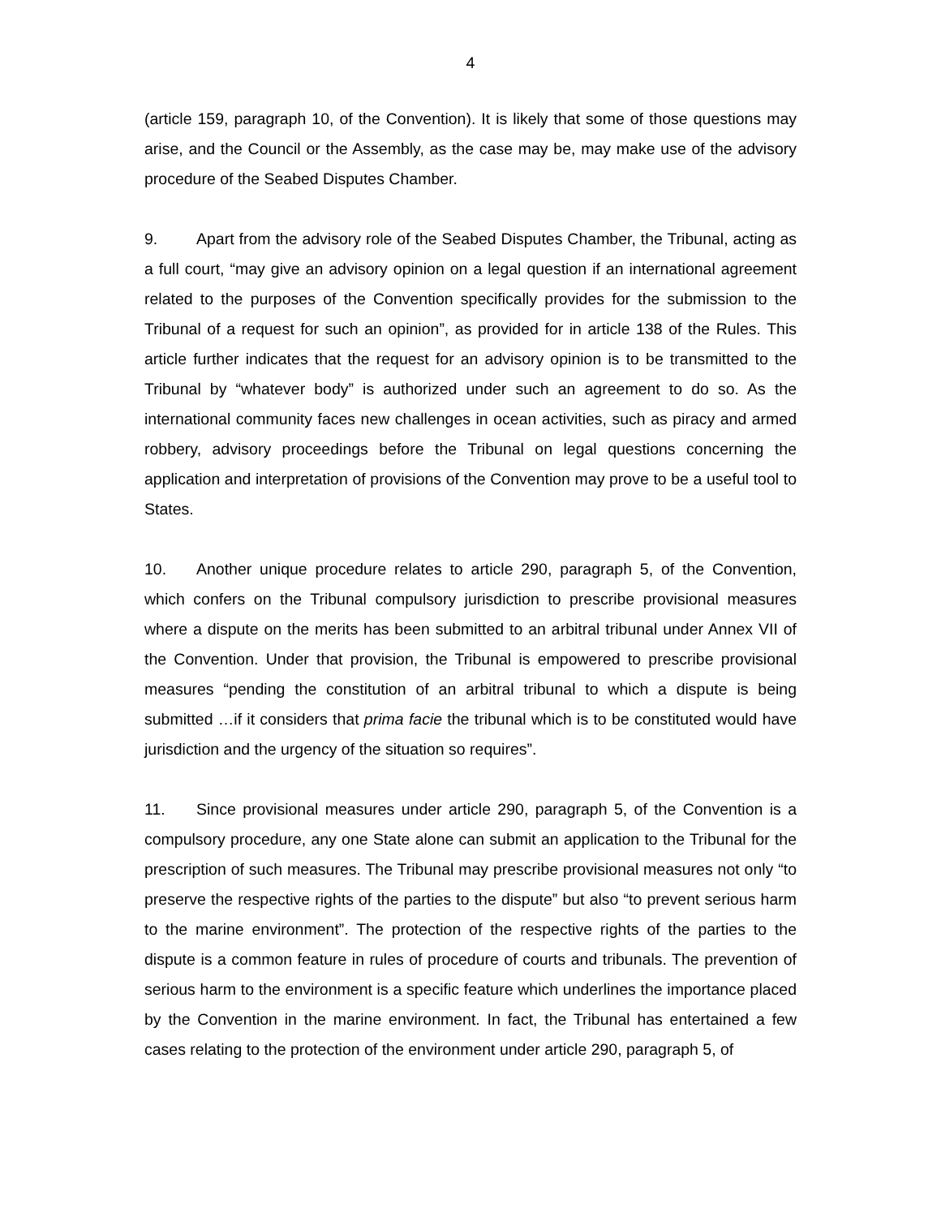4
(article 159, paragraph 10, of the Convention). It is likely that some of those questions may arise, and the Council or the Assembly, as the case may be, may make use of the advisory procedure of the Seabed Disputes Chamber.
9. Apart from the advisory role of the Seabed Disputes Chamber, the Tribunal, acting as a full court, “may give an advisory opinion on a legal question if an international agreement related to the purposes of the Convention specifically provides for the submission to the Tribunal of a request for such an opinion”, as provided for in article 138 of the Rules. This article further indicates that the request for an advisory opinion is to be transmitted to the Tribunal by “whatever body” is authorized under such an agreement to do so. As the international community faces new challenges in ocean activities, such as piracy and armed robbery, advisory proceedings before the Tribunal on legal questions concerning the application and interpretation of provisions of the Convention may prove to be a useful tool to States.
10. Another unique procedure relates to article 290, paragraph 5, of the Convention, which confers on the Tribunal compulsory jurisdiction to prescribe provisional measures where a dispute on the merits has been submitted to an arbitral tribunal under Annex VII of the Convention. Under that provision, the Tribunal is empowered to prescribe provisional measures “pending the constitution of an arbitral tribunal to which a dispute is being submitted …if it considers that prima facie the tribunal which is to be constituted would have jurisdiction and the urgency of the situation so requires”.
11. Since provisional measures under article 290, paragraph 5, of the Convention is a compulsory procedure, any one State alone can submit an application to the Tribunal for the prescription of such measures. The Tribunal may prescribe provisional measures not only “to preserve the respective rights of the parties to the dispute” but also “to prevent serious harm to the marine environment”. The protection of the respective rights of the parties to the dispute is a common feature in rules of procedure of courts and tribunals. The prevention of serious harm to the environment is a specific feature which underlines the importance placed by the Convention in the marine environment. In fact, the Tribunal has entertained a few cases relating to the protection of the environment under article 290, paragraph 5, of